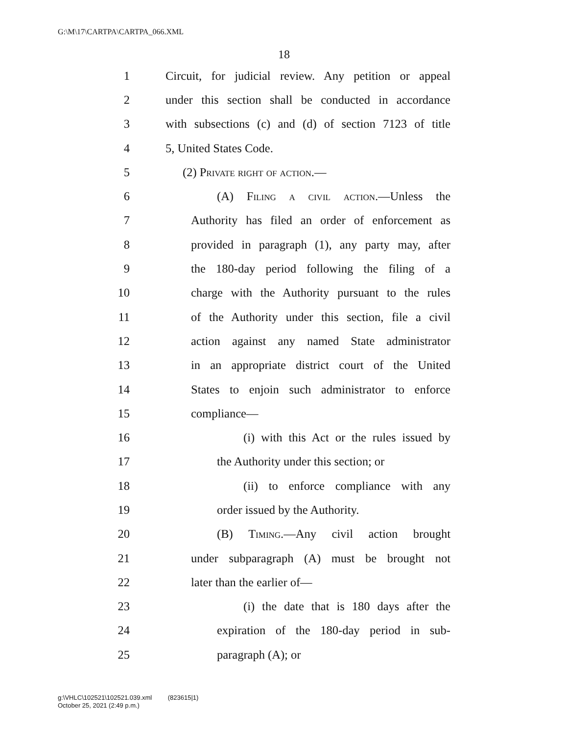G:\M\17\CARTPA\CARTPA_066.XML
18
1 Circuit, for judicial review. Any petition or appeal
2 under this section shall be conducted in accordance
3 with subsections (c) and (d) of section 7123 of title
4 5, United States Code.
5 (2) Private right of action.—
6 (A) Filing a civil action.—Unless the
7 Authority has filed an order of enforcement as
8 provided in paragraph (1), any party may, after
9 the 180-day period following the filing of a
10 charge with the Authority pursuant to the rules
11 of the Authority under this section, file a civil
12 action against any named State administrator
13 in an appropriate district court of the United
14 States to enjoin such administrator to enforce
15 compliance—
16 (i) with this Act or the rules issued by
17 the Authority under this section; or
18 (ii) to enforce compliance with any
19 order issued by the Authority.
20 (B) Timing.—Any civil action brought
21 under subparagraph (A) must be brought not
22 later than the earlier of—
23 (i) the date that is 180 days after the
24 expiration of the 180-day period in sub-
25 paragraph (A); or
g:\VHLC\102521\102521.039.xml (823615|1)
October 25, 2021 (2:49 p.m.)